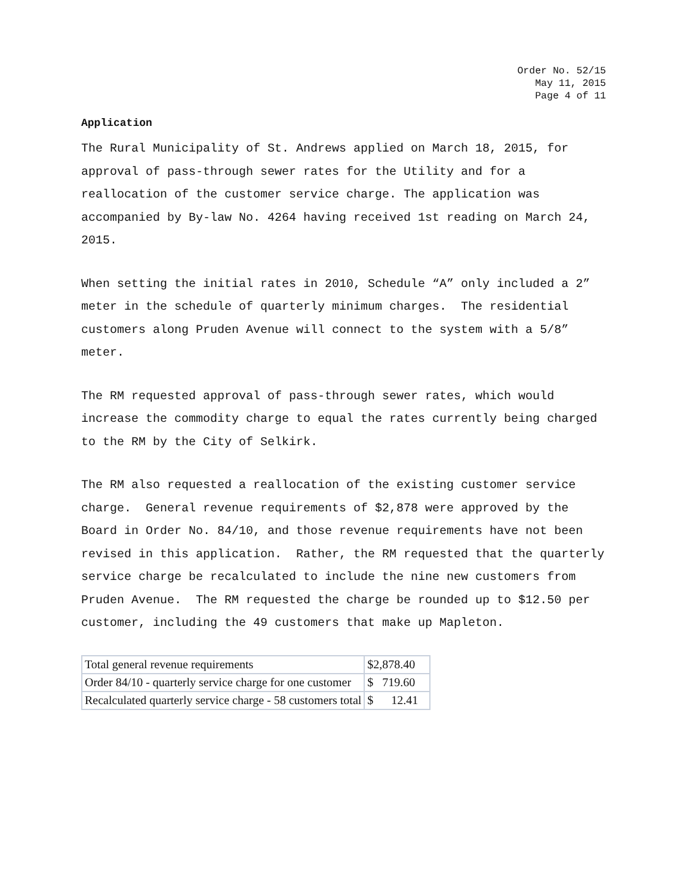Order No. 52/15
May 11, 2015
Page 4 of 11
Application
The Rural Municipality of St. Andrews applied on March 18, 2015, for approval of pass-through sewer rates for the Utility and for a reallocation of the customer service charge. The application was accompanied by By-law No. 4264 having received 1st reading on March 24, 2015.
When setting the initial rates in 2010, Schedule “A” only included a 2” meter in the schedule of quarterly minimum charges. The residential customers along Pruden Avenue will connect to the system with a 5/8” meter.
The RM requested approval of pass-through sewer rates, which would increase the commodity charge to equal the rates currently being charged to the RM by the City of Selkirk.
The RM also requested a reallocation of the existing customer service charge. General revenue requirements of $2,878 were approved by the Board in Order No. 84/10, and those revenue requirements have not been revised in this application. Rather, the RM requested that the quarterly service charge be recalculated to include the nine new customers from Pruden Avenue. The RM requested the charge be rounded up to $12.50 per customer, including the 49 customers that make up Mapleton.
| Total general revenue requirements | $2,878.40 |
| Order 84/10 - quarterly service charge for one customer | $ 719.60 |
| Recalculated quarterly service charge - 58 customers total | $ 12.41 |